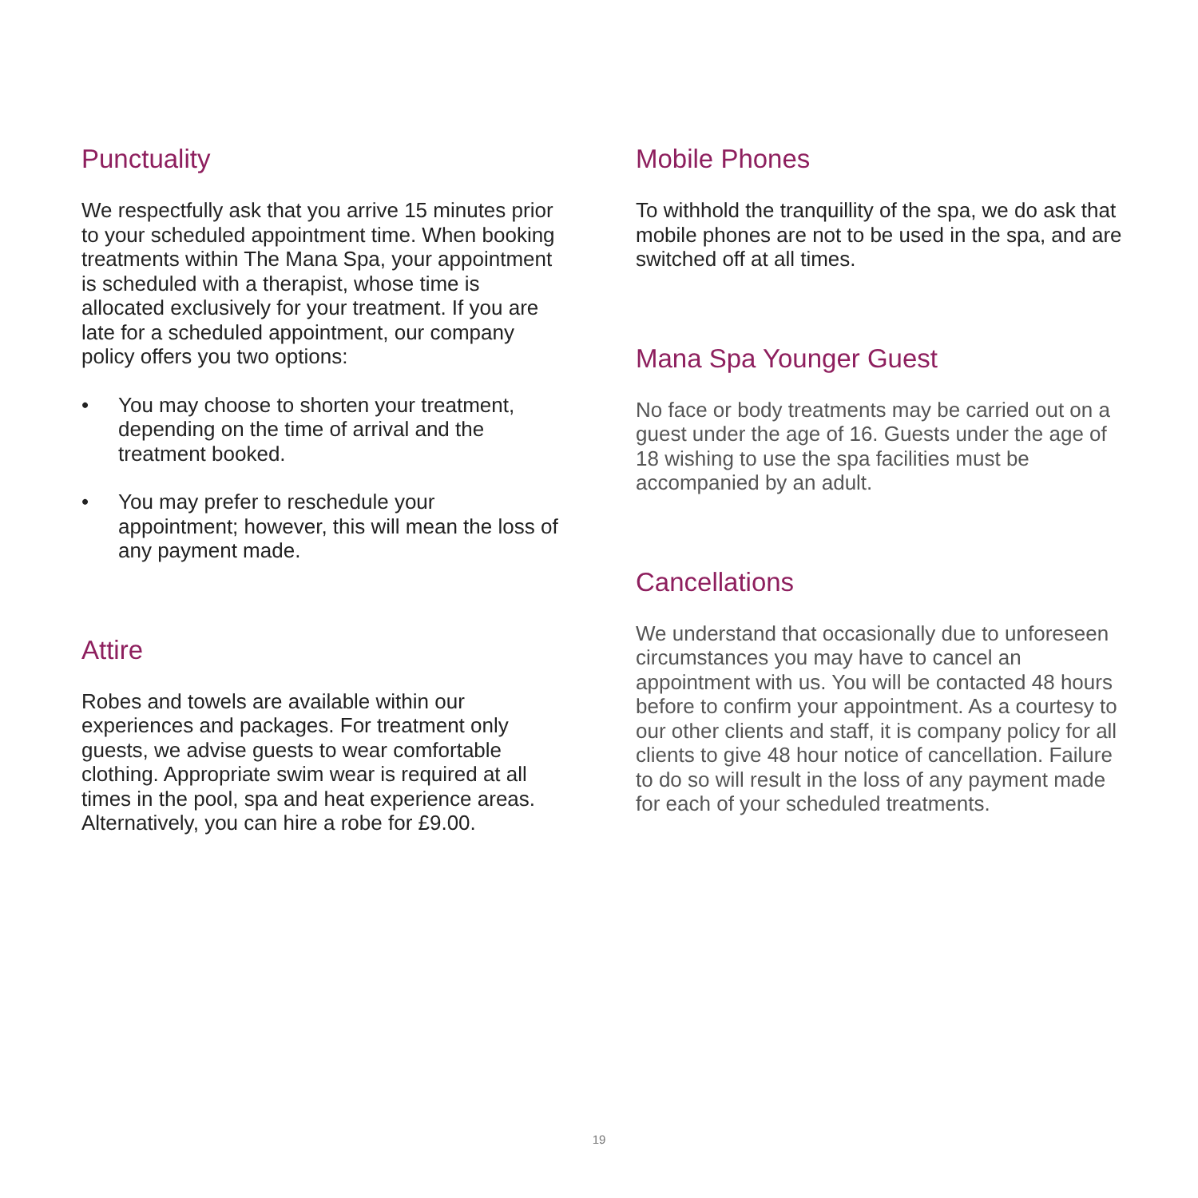Punctuality
We respectfully ask that you arrive 15 minutes prior to your scheduled appointment time. When booking treatments within The Mana Spa, your appointment is scheduled with a therapist, whose time is allocated exclusively for your treatment. If you are late for a scheduled appointment, our company policy offers you two options:
• You may choose to shorten your treatment, depending on the time of arrival and the treatment booked.
• You may prefer to reschedule your appointment; however, this will mean the loss of any payment made.
Attire
Robes and towels are available within our experiences and packages. For treatment only guests, we advise guests to wear comfortable clothing. Appropriate swim wear is required at all times in the pool, spa and heat experience areas. Alternatively, you can hire a robe for £9.00.
Mobile Phones
To withhold the tranquillity of the spa, we do ask that mobile phones are not to be used in the spa, and are switched off at all times.
Mana Spa Younger Guest
No face or body treatments may be carried out on a guest under the age of 16. Guests under the age of 18 wishing to use the spa facilities must be accompanied by an adult.
Cancellations
We understand that occasionally due to unforeseen circumstances you may have to cancel an appointment with us. You will be contacted 48 hours before to confirm your appointment. As a courtesy to our other clients and staff, it is company policy for all clients to give 48 hour notice of cancellation. Failure to do so will result in the loss of any payment made for each of your scheduled treatments.
19